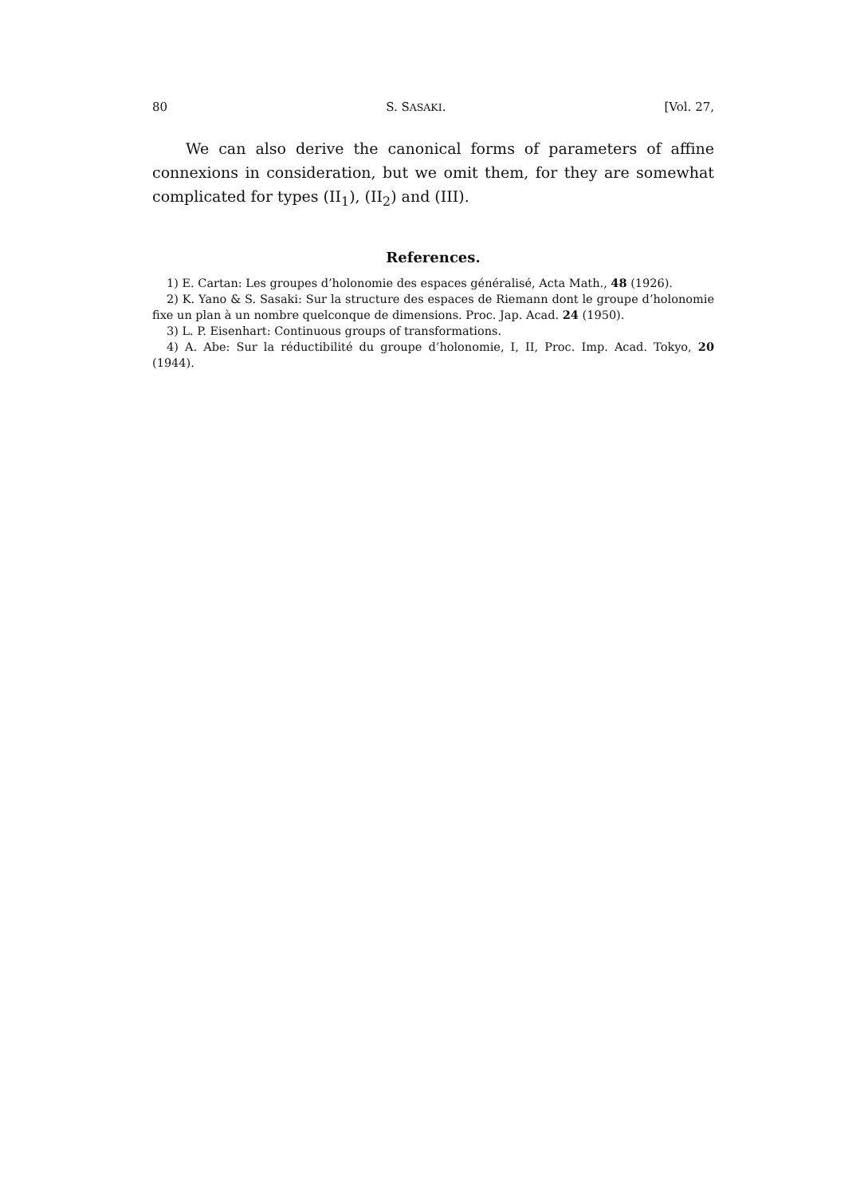80 S. SASAKI. [Vol. 27,
We can also derive the canonical forms of parameters of affine connexions in consideration, but we omit them, for they are some­what complicated for types (II<sub>1</sub>), (II<sub>2</sub>) and (III).
References.
1) E. Cartan: Les groupes d’holonomie des espaces généralisé, Acta Math., 48 (1926).
2) K. Yano & S. Sasaki: Sur la structure des espaces de Riemann dont le groupe d’holonomie fixe un plan à un nombre quelconque de dimensions. Proc. Jap. Acad. 24 (1950).
3) L. P. Eisenhart: Continuous groups of transformations.
4) A. Abe: Sur la réductibilité du groupe d’holonomie, I, II, Proc. Imp. Acad. Tokyo, 20 (1944).